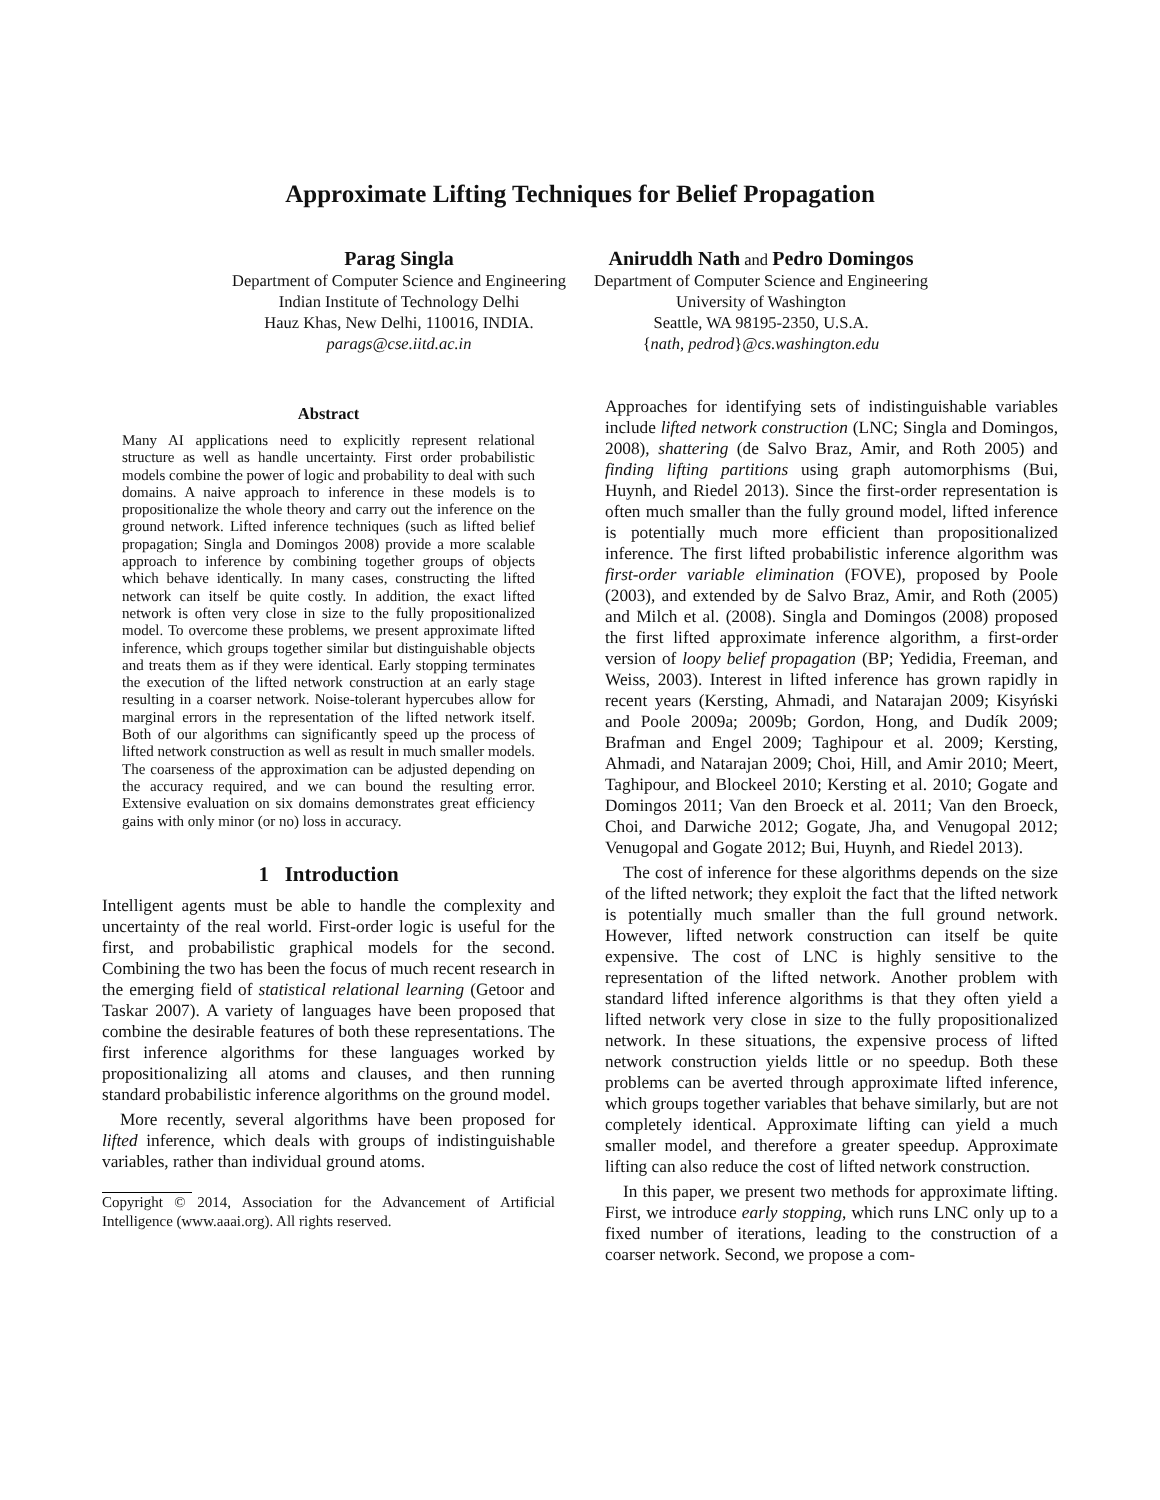Approximate Lifting Techniques for Belief Propagation
Parag Singla
Department of Computer Science and Engineering
Indian Institute of Technology Delhi
Hauz Khas, New Delhi, 110016, INDIA.
parags@cse.iitd.ac.in
Aniruddh Nath and Pedro Domingos
Department of Computer Science and Engineering
University of Washington
Seattle, WA 98195-2350, U.S.A.
{nath, pedrod}@cs.washington.edu
Abstract
Many AI applications need to explicitly represent relational structure as well as handle uncertainty. First order probabilistic models combine the power of logic and probability to deal with such domains. A naive approach to inference in these models is to propositionalize the whole theory and carry out the inference on the ground network. Lifted inference techniques (such as lifted belief propagation; Singla and Domingos 2008) provide a more scalable approach to inference by combining together groups of objects which behave identically. In many cases, constructing the lifted network can itself be quite costly. In addition, the exact lifted network is often very close in size to the fully propositionalized model. To overcome these problems, we present approximate lifted inference, which groups together similar but distinguishable objects and treats them as if they were identical. Early stopping terminates the execution of the lifted network construction at an early stage resulting in a coarser network. Noise-tolerant hypercubes allow for marginal errors in the representation of the lifted network itself. Both of our algorithms can significantly speed up the process of lifted network construction as well as result in much smaller models. The coarseness of the approximation can be adjusted depending on the accuracy required, and we can bound the resulting error. Extensive evaluation on six domains demonstrates great efficiency gains with only minor (or no) loss in accuracy.
1 Introduction
Intelligent agents must be able to handle the complexity and uncertainty of the real world. First-order logic is useful for the first, and probabilistic graphical models for the second. Combining the two has been the focus of much recent research in the emerging field of statistical relational learning (Getoor and Taskar 2007). A variety of languages have been proposed that combine the desirable features of both these representations. The first inference algorithms for these languages worked by propositionalizing all atoms and clauses, and then running standard probabilistic inference algorithms on the ground model.
More recently, several algorithms have been proposed for lifted inference, which deals with groups of indistinguishable variables, rather than individual ground atoms.
Copyright © 2014, Association for the Advancement of Artificial Intelligence (www.aaai.org). All rights reserved.
Approaches for identifying sets of indistinguishable variables include lifted network construction (LNC; Singla and Domingos, 2008), shattering (de Salvo Braz, Amir, and Roth 2005) and finding lifting partitions using graph automorphisms (Bui, Huynh, and Riedel 2013). Since the first-order representation is often much smaller than the fully ground model, lifted inference is potentially much more efficient than propositionalized inference. The first lifted probabilistic inference algorithm was first-order variable elimination (FOVE), proposed by Poole (2003), and extended by de Salvo Braz, Amir, and Roth (2005) and Milch et al. (2008). Singla and Domingos (2008) proposed the first lifted approximate inference algorithm, a first-order version of loopy belief propagation (BP; Yedidia, Freeman, and Weiss, 2003). Interest in lifted inference has grown rapidly in recent years (Kersting, Ahmadi, and Natarajan 2009; Kisyński and Poole 2009a; 2009b; Gordon, Hong, and Dudík 2009; Brafman and Engel 2009; Taghipour et al. 2009; Kersting, Ahmadi, and Natarajan 2009; Choi, Hill, and Amir 2010; Meert, Taghipour, and Blockeel 2010; Kersting et al. 2010; Gogate and Domingos 2011; Van den Broeck et al. 2011; Van den Broeck, Choi, and Darwiche 2012; Gogate, Jha, and Venugopal 2012; Venugopal and Gogate 2012; Bui, Huynh, and Riedel 2013).
The cost of inference for these algorithms depends on the size of the lifted network; they exploit the fact that the lifted network is potentially much smaller than the full ground network. However, lifted network construction can itself be quite expensive. The cost of LNC is highly sensitive to the representation of the lifted network. Another problem with standard lifted inference algorithms is that they often yield a lifted network very close in size to the fully propositionalized network. In these situations, the expensive process of lifted network construction yields little or no speedup. Both these problems can be averted through approximate lifted inference, which groups together variables that behave similarly, but are not completely identical. Approximate lifting can yield a much smaller model, and therefore a greater speedup. Approximate lifting can also reduce the cost of lifted network construction.
In this paper, we present two methods for approximate lifting. First, we introduce early stopping, which runs LNC only up to a fixed number of iterations, leading to the construction of a coarser network. Second, we propose a com-